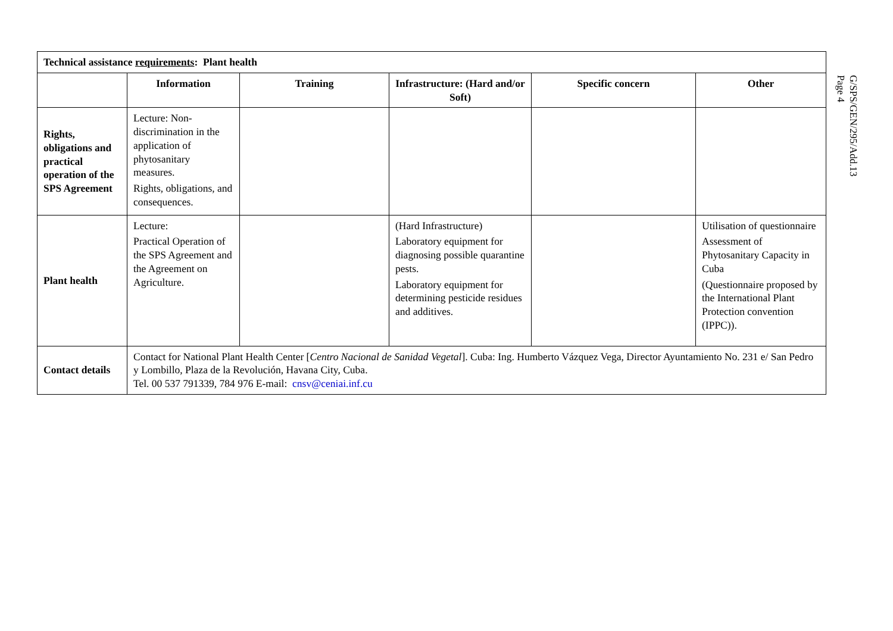| Technical assistance requirements : Plant health | | | | | |
| | Information | Training | Infrastructure: (Hard and/or Soft) | Specific concern | Other |
| Rights, obligations and practical operation of the SPS Agreement | Lecture: Non-discrimination in the application of phytosanitary measures. Rights, obligations, and consequences. | | | | |
| Plant health | Lecture: Practical Operation of the SPS Agreement and the Agreement on Agriculture. | | (Hard Infrastructure) Laboratory equipment for diagnosing possible quarantine pests. Laboratory equipment for determining pesticide residues and additives. | | Utilisation of questionnaire Assessment of Phytosanitary Capacity in Cuba (Questionnaire proposed by the International Plant Protection convention (IPPC)). |
| Contact details | Contact for National Plant Health Center [ Centro Nacional de Sanidad Vegetal ]. Cuba: Ing. Humberto Vázquez Vega, Director Ayuntamiento No. 231 e/ San Pedro y Lombillo, Plaza de la Revolución, Havana City, Cuba. Tel. 00 537 791339, 784 976 E-mail: cnsv@ceniai.inf.cu | | | | |
G/SPS/GEN/295/Add.13
Page 4